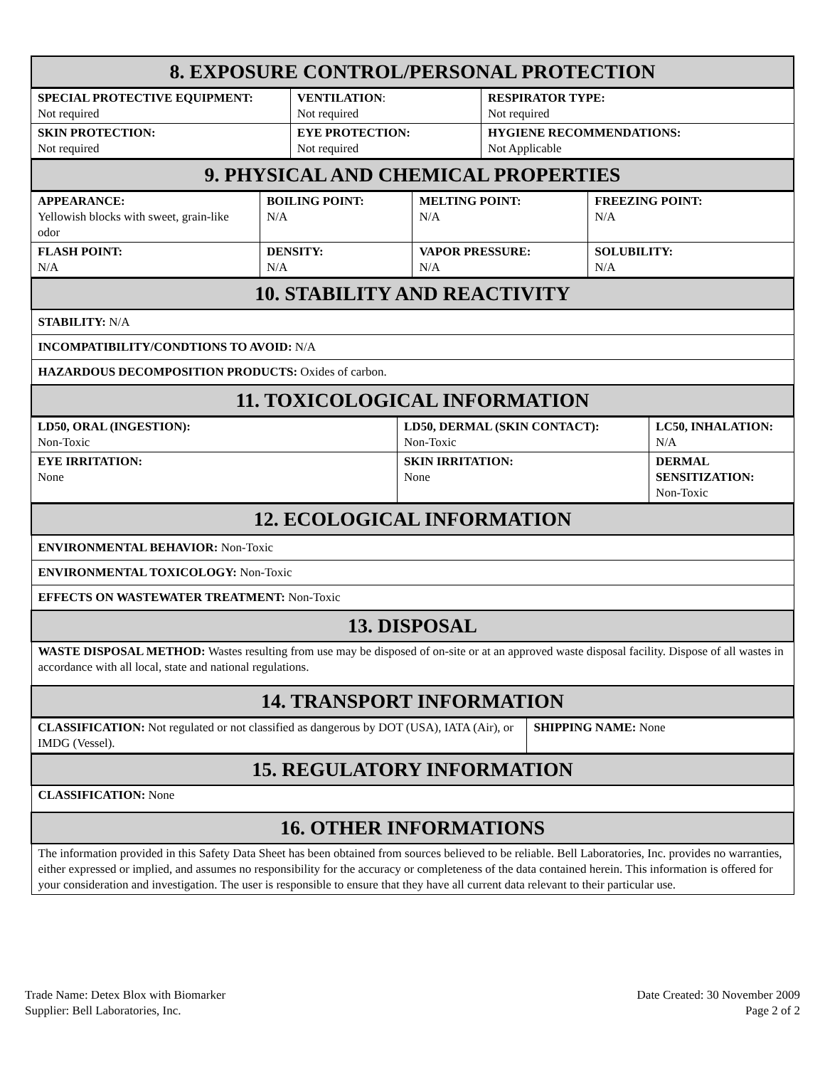| 8. EXPOSURE CONTROL/PERSONAL PROTECTION |
| SPECIAL PROTECTIVE EQUIPMENT: Not required | VENTILATION : Not required | RESPIRATOR TYPE: Not required |
| SKIN PROTECTION: Not required | EYE PROTECTION: Not required | HYGIENE RECOMMENDATIONS: Not Applicable |
| 9. PHYSICAL AND CHEMICAL PROPERTIES |
| APPEARANCE: Yellowish blocks with sweet, grain-like odor | BOILING POINT: N/A | MELTING POINT: N/A | FREEZING POINT: N/A |
| FLASH POINT: N/A | DENSITY: N/A | VAPOR PRESSURE: N/A | SOLUBILITY: N/A |
| 10. STABILITY AND REACTIVITY |
| STABILITY: N/A |
| INCOMPATIBILITY/CONDTIONS TO AVOID: N/A |
| HAZARDOUS DECOMPOSITION PRODUCTS: Oxides of carbon. |
| 11. TOXICOLOGICAL INFORMATION |
| LD50, ORAL (INGESTION): Non-Toxic | LD50, DERMAL (SKIN CONTACT): Non-Toxic | LC50, INHALATION: N/A |
| EYE IRRITATION: None | SKIN IRRITATION: None | DERMAL SENSITIZATION: Non-Toxic |
| 12. ECOLOGICAL INFORMATION |
| ENVIRONMENTAL BEHAVIOR: Non-Toxic |
| ENVIRONMENTAL TOXICOLOGY: Non-Toxic |
| EFFECTS ON WASTEWATER TREATMENT: Non-Toxic |
| 13. DISPOSAL |
| WASTE DISPOSAL METHOD: Wastes resulting from use may be disposed of on-site or at an approved waste disposal facility. Dispose of all wastes in accordance with all local, state and national regulations. |
| 14. TRANSPORT INFORMATION |
| CLASSIFICATION: Not regulated or not classified as dangerous by DOT (USA), IATA (Air), or IMDG (Vessel). | SHIPPING NAME: None |
| 15. REGULATORY INFORMATION |
| CLASSIFICATION: None |
| 16. OTHER INFORMATIONS |
| The information provided in this Safety Data Sheet has been obtained from sources believed to be reliable. Bell Laboratories, Inc. provides no warranties, either expressed or implied, and assumes no responsibility for the accuracy or completeness of the data contained herein. This information is offered for your consideration and investigation. The user is responsible to ensure that they have all current data relevant to their particular use. |
Trade Name: Detex Blox with Biomarker
Supplier: Bell Laboratories, Inc.
Date Created: 30 November 2009
Page 2 of 2